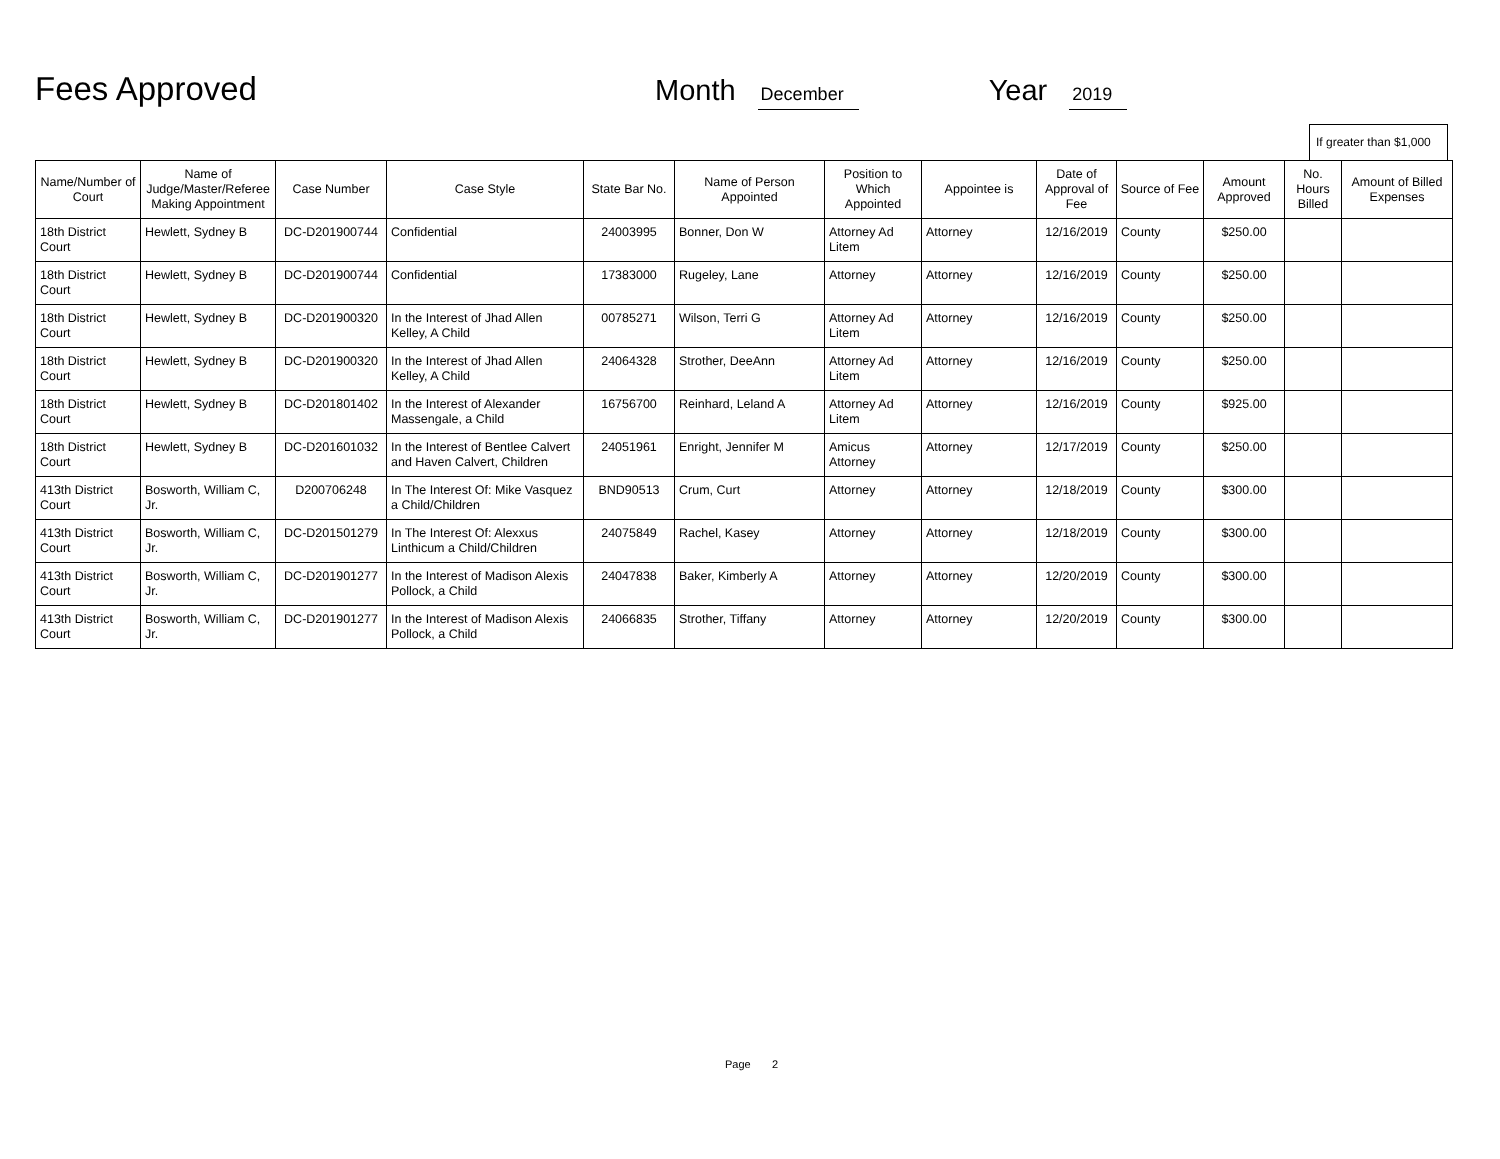Fees Approved Month December Year 2019
If greater than $1,000
| Name/Number of Court | Name of Judge/Master/Referee Making Appointment | Case Number | Case Style | State Bar No. | Name of Person Appointed | Position to Which Appointed | Appointee is | Date of Approval of Fee | Source of Fee | Amount Approved | No. Hours Billed | Amount of Billed Expenses |
| --- | --- | --- | --- | --- | --- | --- | --- | --- | --- | --- | --- | --- |
| 18th District Court | Hewlett, Sydney B | DC-D201900744 | Confidential | 24003995 | Bonner, Don W | Attorney Ad Litem | Attorney | 12/16/2019 | County | $250.00 | | |
| 18th District Court | Hewlett, Sydney B | DC-D201900744 | Confidential | 17383000 | Rugeley, Lane | Attorney | Attorney | 12/16/2019 | County | $250.00 | | |
| 18th District Court | Hewlett, Sydney B | DC-D201900320 | In the Interest of Jhad Allen Kelley, A Child | 00785271 | Wilson, Terri G | Attorney Ad Litem | Attorney | 12/16/2019 | County | $250.00 | | |
| 18th District Court | Hewlett, Sydney B | DC-D201900320 | In the Interest of Jhad Allen Kelley, A Child | 24064328 | Strother, DeeAnn | Attorney Ad Litem | Attorney | 12/16/2019 | County | $250.00 | | |
| 18th District Court | Hewlett, Sydney B | DC-D201801402 | In the Interest of Alexander Massengale, a Child | 16756700 | Reinhard, Leland A | Attorney Ad Litem | Attorney | 12/16/2019 | County | $925.00 | | |
| 18th District Court | Hewlett, Sydney B | DC-D201601032 | In the Interest of Bentlee Calvert and Haven Calvert, Children | 24051961 | Enright, Jennifer M | Amicus Attorney | Attorney | 12/17/2019 | County | $250.00 | | |
| 413th District Court | Bosworth, William C, Jr. | D200706248 | In The Interest Of: Mike Vasquez a Child/Children | BND90513 | Crum, Curt | Attorney | Attorney | 12/18/2019 | County | $300.00 | | |
| 413th District Court | Bosworth, William C, Jr. | DC-D201501279 | In The Interest Of: Alexxus Linthicum a Child/Children | 24075849 | Rachel, Kasey | Attorney | Attorney | 12/18/2019 | County | $300.00 | | |
| 413th District Court | Bosworth, William C, Jr. | DC-D201901277 | In the Interest of Madison Alexis Pollock, a Child | 24047838 | Baker, Kimberly A | Attorney | Attorney | 12/20/2019 | County | $300.00 | | |
| 413th District Court | Bosworth, William C, Jr. | DC-D201901277 | In the Interest of Madison Alexis Pollock, a Child | 24066835 | Strother, Tiffany | Attorney | Attorney | 12/20/2019 | County | $300.00 | | |
Page 2